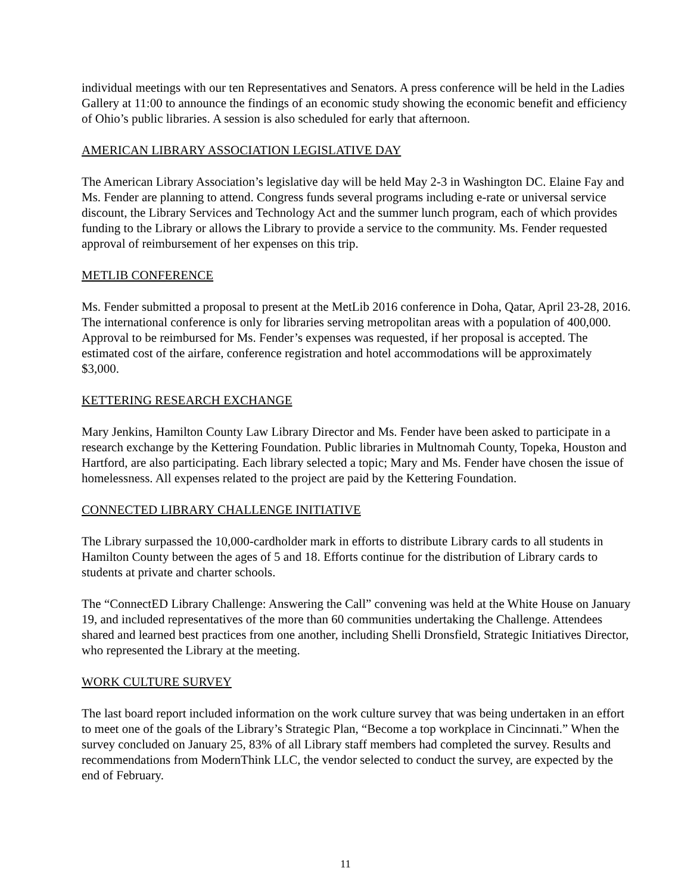individual meetings with our ten Representatives and Senators. A press conference will be held in the Ladies Gallery at 11:00 to announce the findings of an economic study showing the economic benefit and efficiency of Ohio’s public libraries. A session is also scheduled for early that afternoon.
AMERICAN LIBRARY ASSOCIATION LEGISLATIVE DAY
The American Library Association’s legislative day will be held May 2-3 in Washington DC. Elaine Fay and Ms. Fender are planning to attend. Congress funds several programs including e-rate or universal service discount, the Library Services and Technology Act and the summer lunch program, each of which provides funding to the Library or allows the Library to provide a service to the community. Ms. Fender requested approval of reimbursement of her expenses on this trip.
METLIB CONFERENCE
Ms. Fender submitted a proposal to present at the MetLib 2016 conference in Doha, Qatar, April 23-28, 2016. The international conference is only for libraries serving metropolitan areas with a population of 400,000. Approval to be reimbursed for Ms. Fender’s expenses was requested, if her proposal is accepted. The estimated cost of the airfare, conference registration and hotel accommodations will be approximately $3,000.
KETTERING RESEARCH EXCHANGE
Mary Jenkins, Hamilton County Law Library Director and Ms. Fender have been asked to participate in a research exchange by the Kettering Foundation. Public libraries in Multnomah County, Topeka, Houston and Hartford, are also participating. Each library selected a topic; Mary and Ms. Fender have chosen the issue of homelessness. All expenses related to the project are paid by the Kettering Foundation.
CONNECTED LIBRARY CHALLENGE INITIATIVE
The Library surpassed the 10,000-cardholder mark in efforts to distribute Library cards to all students in Hamilton County between the ages of 5 and 18. Efforts continue for the distribution of Library cards to students at private and charter schools.
The “ConnectED Library Challenge: Answering the Call” convening was held at the White House on January 19, and included representatives of the more than 60 communities undertaking the Challenge. Attendees shared and learned best practices from one another, including Shelli Dronsfield, Strategic Initiatives Director, who represented the Library at the meeting.
WORK CULTURE SURVEY
The last board report included information on the work culture survey that was being undertaken in an effort to meet one of the goals of the Library’s Strategic Plan, “Become a top workplace in Cincinnati.” When the survey concluded on January 25, 83% of all Library staff members had completed the survey. Results and recommendations from ModernThink LLC, the vendor selected to conduct the survey, are expected by the end of February.
11